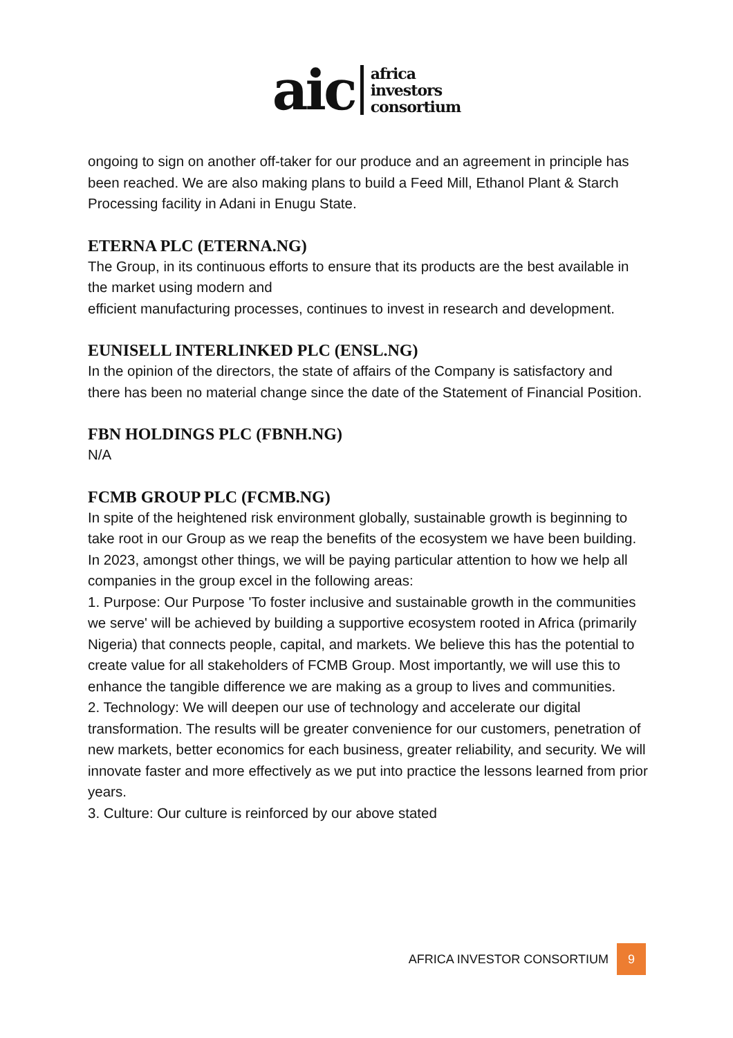aic
africa
investors
consortium
ongoing to sign on another off-taker for our produce and an agreement in principle has been reached. We are also making plans to build a Feed Mill, Ethanol Plant & Starch Processing facility in Adani in Enugu State.
ETERNA PLC (ETERNA.NG)
The Group, in its continuous efforts to ensure that its products are the best available in the market using modern and
efficient manufacturing processes, continues to invest in research and development.
EUNISELL INTERLINKED PLC (ENSL.NG)
In the opinion of the directors, the state of affairs of the Company is satisfactory and there has been no material change since the date of the Statement of Financial Position.
FBN HOLDINGS PLC (FBNH.NG)
N/A
FCMB GROUP PLC (FCMB.NG)
In spite of the heightened risk environment globally, sustainable growth is beginning to take root in our Group as we reap the benefits of the ecosystem we have been building. In 2023, amongst other things, we will be paying particular attention to how we help all companies in the group excel in the following areas:
1. Purpose: Our Purpose 'To foster inclusive and sustainable growth in the communities we serve' will be achieved by building a supportive ecosystem rooted in Africa (primarily Nigeria) that connects people, capital, and markets. We believe this has the potential to create value for all stakeholders of FCMB Group. Most importantly, we will use this to enhance the tangible difference we are making as a group to lives and communities.
2. Technology: We will deepen our use of technology and accelerate our digital transformation. The results will be greater convenience for our customers, penetration of new markets, better economics for each business, greater reliability, and security. We will innovate faster and more effectively as we put into practice the lessons learned from prior years.
3. Culture: Our culture is reinforced by our above stated
AFRICA INVESTOR CONSORTIUM
9